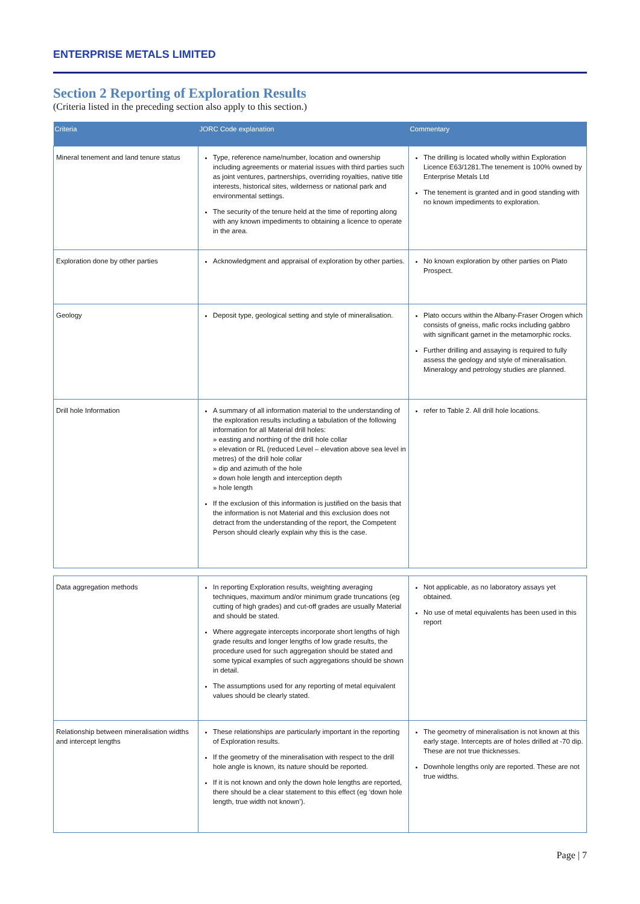ENTERPRISE METALS LIMITED
Section 2 Reporting of Exploration Results
(Criteria listed in the preceding section also apply to this section.)
| Criteria | JORC Code explanation | Commentary |
| --- | --- | --- |
| Mineral tenement and land tenure status | Type, reference name/number, location and ownership including agreements or material issues with third parties such as joint ventures, partnerships, overriding royalties, native title interests, historical sites, wilderness or national park and environmental settings. The security of the tenure held at the time of reporting along with any known impediments to obtaining a licence to operate in the area. | The drilling is located wholly within Exploration Licence E63/1281.The tenement is 100% owned by Enterprise Metals Ltd The tenement is granted and in good standing with no known impediments to exploration. |
| Exploration done by other parties | Acknowledgment and appraisal of exploration by other parties. | No known exploration by other parties on Plato Prospect. |
| Geology | Deposit type, geological setting and style of mineralisation. | Plato occurs within the Albany-Fraser Orogen which consists of gneiss, mafic rocks including gabbro with significant garnet in the metamorphic rocks. Further drilling and assaying is required to fully assess the geology and style of mineralisation. Mineralogy and petrology studies are planned. |
| Drill hole Information | A summary of all information material to the understanding of the exploration results including a tabulation of the following information for all Material drill holes: » easting and northing of the drill hole collar » elevation or RL (reduced Level – elevation above sea level in metres) of the drill hole collar » dip and azimuth of the hole » down hole length and interception depth » hole length If the exclusion of this information is justified on the basis that the information is not Material and this exclusion does not detract from the understanding of the report, the Competent Person should clearly explain why this is the case. | refer to Table 2. All drill hole locations. |
| Data aggregation methods | In reporting Exploration results, weighting averaging techniques, maximum and/or minimum grade truncations (eg cutting of high grades) and cut-off grades are usually Material and should be stated. Where aggregate intercepts incorporate short lengths of high grade results and longer lengths of low grade results, the procedure used for such aggregation should be stated and some typical examples of such aggregations should be shown in detail. The assumptions used for any reporting of metal equivalent values should be clearly stated. | Not applicable, as no laboratory assays yet obtained. No use of metal equivalents has been used in this report |
| Relationship between mineralisation widths and intercept lengths | These relationships are particularly important in the reporting of Exploration results. If the geometry of the mineralisation with respect to the drill hole angle is known, its nature should be reported. If it is not known and only the down hole lengths are reported, there should be a clear statement to this effect (eg ‘down hole length, true width not known’). | The geometry of mineralisation is not known at this early stage. Intercepts are of holes drilled at -70 dip. These are not true thicknesses. Downhole lengths only are reported. These are not true widths. |
Page | 7